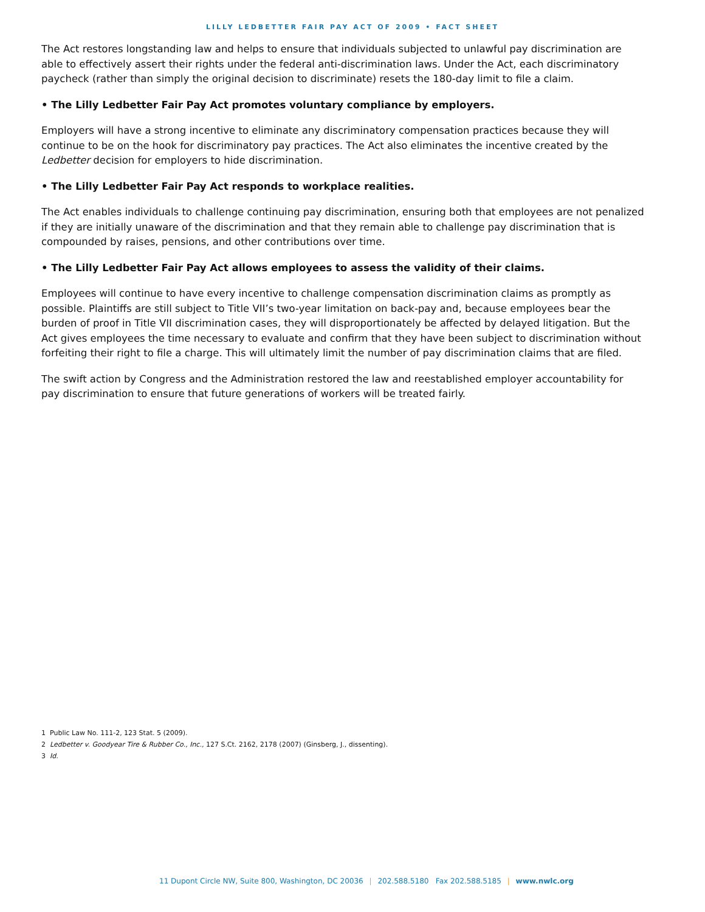LILLY LEDBETTER FAIR PAY ACT OF 2009 • FACT SHEET
The Act restores longstanding law and helps to ensure that individuals subjected to unlawful pay discrimination are able to effectively assert their rights under the federal anti-discrimination laws. Under the Act, each discriminatory paycheck (rather than simply the original decision to discriminate) resets the 180-day limit to file a claim.
• The Lilly Ledbetter Fair Pay Act promotes voluntary compliance by employers.
Employers will have a strong incentive to eliminate any discriminatory compensation practices because they will continue to be on the hook for discriminatory pay practices. The Act also eliminates the incentive created by the Ledbetter decision for employers to hide discrimination.
• The Lilly Ledbetter Fair Pay Act responds to workplace realities.
The Act enables individuals to challenge continuing pay discrimination, ensuring both that employees are not penalized if they are initially unaware of the discrimination and that they remain able to challenge pay discrimination that is compounded by raises, pensions, and other contributions over time.
• The Lilly Ledbetter Fair Pay Act allows employees to assess the validity of their claims.
Employees will continue to have every incentive to challenge compensation discrimination claims as promptly as possible. Plaintiffs are still subject to Title VII’s two-year limitation on back-pay and, because employees bear the burden of proof in Title VII discrimination cases, they will disproportionately be affected by delayed litigation. But the Act gives employees the time necessary to evaluate and confirm that they have been subject to discrimination without forfeiting their right to file a charge. This will ultimately limit the number of pay discrimination claims that are filed.
The swift action by Congress and the Administration restored the law and reestablished employer accountability for pay discrimination to ensure that future generations of workers will be treated fairly.
1 Public Law No. 111-2, 123 Stat. 5 (2009).
2 Ledbetter v. Goodyear Tire & Rubber Co., Inc., 127 S.Ct. 2162, 2178 (2007) (Ginsberg, J., dissenting).
3 Id.
11 Dupont Circle NW, Suite 800, Washington, DC 20036 | 202.588.5180 Fax 202.588.5185 | www.nwlc.org